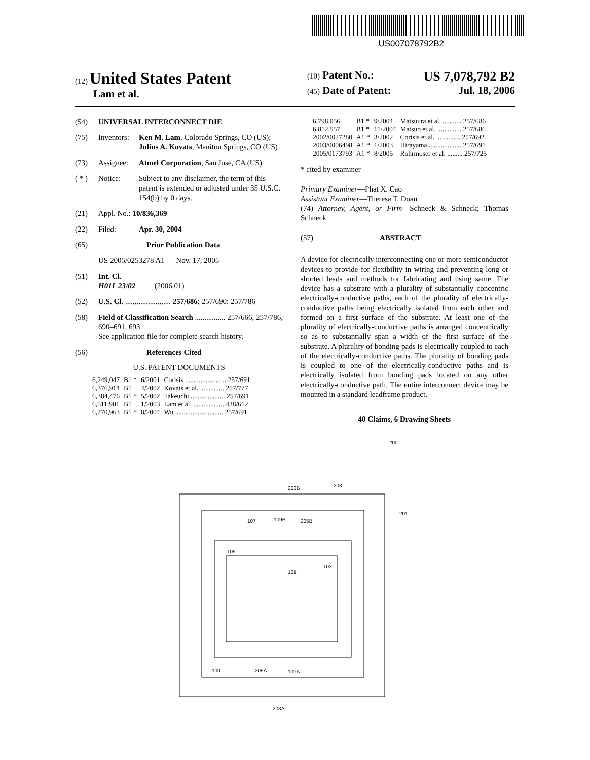US007078792B2
(12) United States Patent
Lam et al.
(10) Patent No.: US 7,078,792 B2
(45) Date of Patent: Jul. 18, 2006
(54) UNIVERSAL INTERCONNECT DIE
(75) Inventors: Ken M. Lam, Colorado Springs, CO (US); Julius A. Kovats, Manitou Springs, CO (US)
(73) Assignee: Atmel Corporation, San Jose, CA (US)
( * ) Notice: Subject to any disclaimer, the term of this patent is extended or adjusted under 35 U.S.C. 154(b) by 0 days.
(21) Appl. No.: 10/836,369
(22) Filed: Apr. 30, 2004
(65) Prior Publication Data
US 2005/0253278 A1 Nov. 17, 2005
(51) Int. Cl.
H01L 23/02 (2006.01)
(52) U.S. Cl. ........................ 257/686; 257/690; 257/786
(58) Field of Classification Search ................ 257/666, 257/786, 690–691, 693
See application file for complete search history.
(56) References Cited
U.S. PATENT DOCUMENTS
| 6,249,047 | B1 * | 6/2001 | Corisis ........................ 257/691 |
| 6,376,914 | B1 | 4/2002 | Kovats et al. .............. 257/777 |
| 6,384,476 | B1 * | 5/2002 | Takeuchi .................... 257/691 |
| 6,511,901 | B1 | 1/2003 | Lam et al. .................. 438/612 |
| 6,770,963 | B1 * | 8/2004 | Wu ............................ 257/691 |
| 6,798,056 | B1 * | 9/2004 | Matsuura et al. ........... 257/686 |
| 6,812,557 | B1 * | 11/2004 | Matsuo et al. .............. 257/686 |
| 2002/0027280 | A1 * | 3/2002 | Corisis et al. .............. 257/692 |
| 2003/0006498 | A1 * | 1/2003 | Hirayama ................... 257/691 |
| 2005/0173793 | A1 * | 8/2005 | Rohrmoser et al. ......... 257/725 |
* cited by examiner
Primary Examiner—Phat X. Cao
Assistant Examiner—Theresa T. Doan
(74) Attorney, Agent, or Firm—Schneck & Schneck; Thomas Schneck
(57) ABSTRACT
A device for electrically interconnecting one or more semiconductor devices to provide for flexibility in wiring and preventing long or shorted leads and methods for fabricating and using same. The device has a substrate with a plurality of substantially concentric electrically-conductive paths, each of the plurality of electrically-conductive paths being electrically isolated from each other and formed on a first surface of the substrate. At least one of the plurality of electrically-conductive paths is arranged concentrically so as to substantially span a width of the first surface of the substrate. A plurality of bonding pads is electrically coupled to each of the electrically-conductive paths. The plurality of bonding pads is coupled to one of the electrically-conductive paths and is electrically isolated from bonding pads located on any other electrically-conductive path. The entire interconnect device may be mounted in a standard leadframe product.
40 Claims, 6 Drawing Sheets
200
203B
203
201
107
109B
205B
105
101
103
100
205A
109A
203A